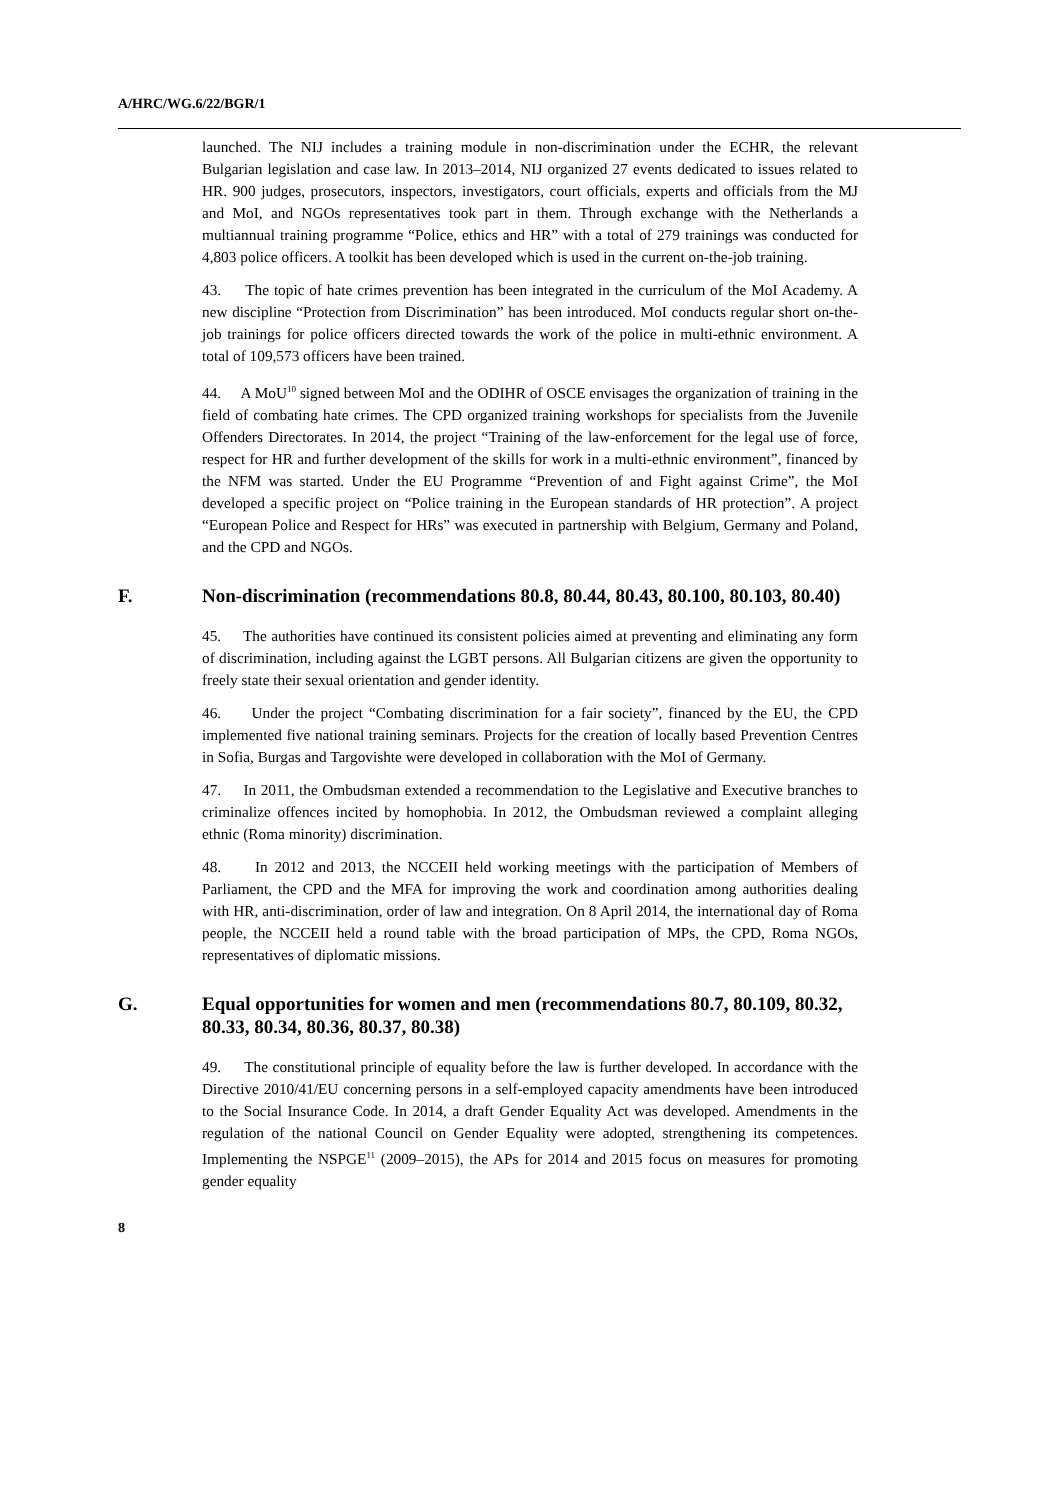A/HRC/WG.6/22/BGR/1
launched. The NIJ includes a training module in non-discrimination under the ECHR, the relevant Bulgarian legislation and case law. In 2013–2014, NIJ organized 27 events dedicated to issues related to HR. 900 judges, prosecutors, inspectors, investigators, court officials, experts and officials from the MJ and MoI, and NGOs representatives took part in them. Through exchange with the Netherlands a multiannual training programme “Police, ethics and HR” with a total of 279 trainings was conducted for 4,803 police officers. A toolkit has been developed which is used in the current on-the-job training.
43. The topic of hate crimes prevention has been integrated in the curriculum of the MoI Academy. A new discipline “Protection from Discrimination” has been introduced. MoI conducts regular short on-the-job trainings for police officers directed towards the work of the police in multi-ethnic environment. A total of 109,573 officers have been trained.
44. A MoU<sup>10</sup> signed between MoI and the ODIHR of OSCE envisages the organization of training in the field of combating hate crimes. The CPD organized training workshops for specialists from the Juvenile Offenders Directorates. In 2014, the project “Training of the law-enforcement for the legal use of force, respect for HR and further development of the skills for work in a multi-ethnic environment”, financed by the NFM was started. Under the EU Programme “Prevention of and Fight against Crime”, the MoI developed a specific project on “Police training in the European standards of HR protection”. A project “European Police and Respect for HRs” was executed in partnership with Belgium, Germany and Poland, and the CPD and NGOs.
F. Non-discrimination (recommendations 80.8, 80.44, 80.43, 80.100, 80.103, 80.40)
45. The authorities have continued its consistent policies aimed at preventing and eliminating any form of discrimination, including against the LGBT persons. All Bulgarian citizens are given the opportunity to freely state their sexual orientation and gender identity.
46. Under the project “Combating discrimination for a fair society”, financed by the EU, the CPD implemented five national training seminars. Projects for the creation of locally based Prevention Centres in Sofia, Burgas and Targovishte were developed in collaboration with the MoI of Germany.
47. In 2011, the Ombudsman extended a recommendation to the Legislative and Executive branches to criminalize offences incited by homophobia. In 2012, the Ombudsman reviewed a complaint alleging ethnic (Roma minority) discrimination.
48. In 2012 and 2013, the NCCEII held working meetings with the participation of Members of Parliament, the CPD and the MFA for improving the work and coordination among authorities dealing with HR, anti-discrimination, order of law and integration. On 8 April 2014, the international day of Roma people, the NCCEII held a round table with the broad participation of MPs, the CPD, Roma NGOs, representatives of diplomatic missions.
G. Equal opportunities for women and men (recommendations 80.7, 80.109, 80.32, 80.33, 80.34, 80.36, 80.37, 80.38)
49. The constitutional principle of equality before the law is further developed. In accordance with the Directive 2010/41/EU concerning persons in a self-employed capacity amendments have been introduced to the Social Insurance Code. In 2014, a draft Gender Equality Act was developed. Amendments in the regulation of the national Council on Gender Equality were adopted, strengthening its competences. Implementing the NSPGE<sup>11</sup> (2009–2015), the APs for 2014 and 2015 focus on measures for promoting gender equality
8